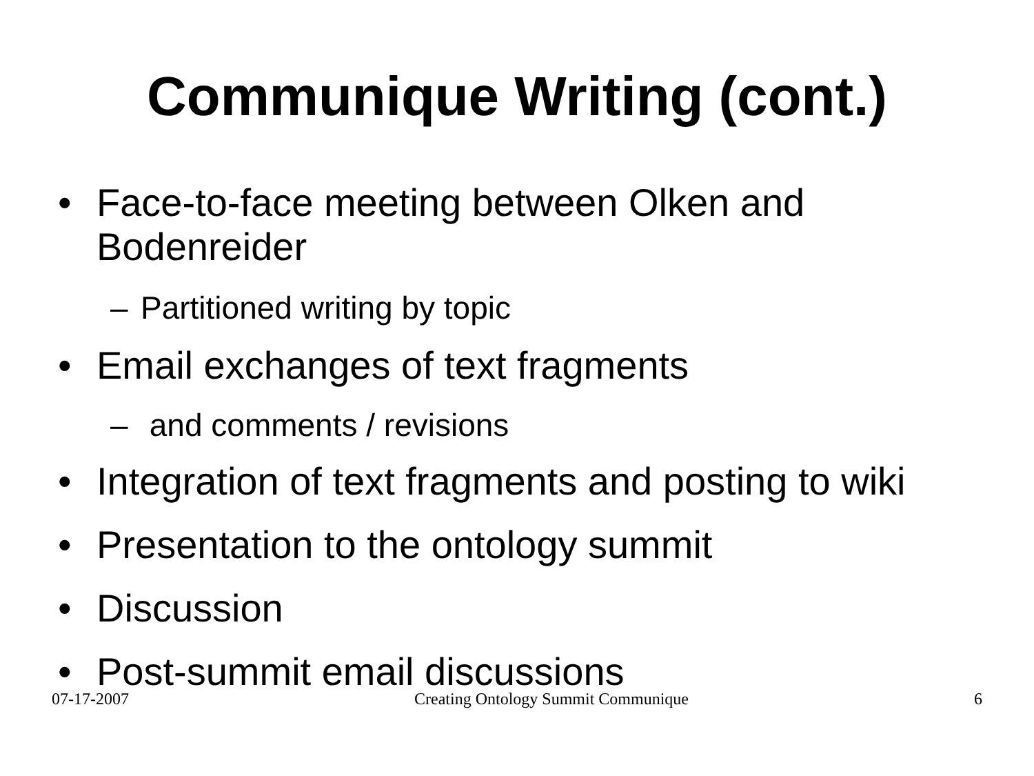Communique Writing (cont.)
• Face-to-face meeting between Olken and Bodenreider
– Partitioned writing by topic
• Email exchanges of text fragments
– and comments / revisions
• Integration of text fragments and posting to wiki
• Presentation to the ontology summit
• Discussion
• Post-summit email discussions
07-17-2007 Creating Ontology Summit Communique 6